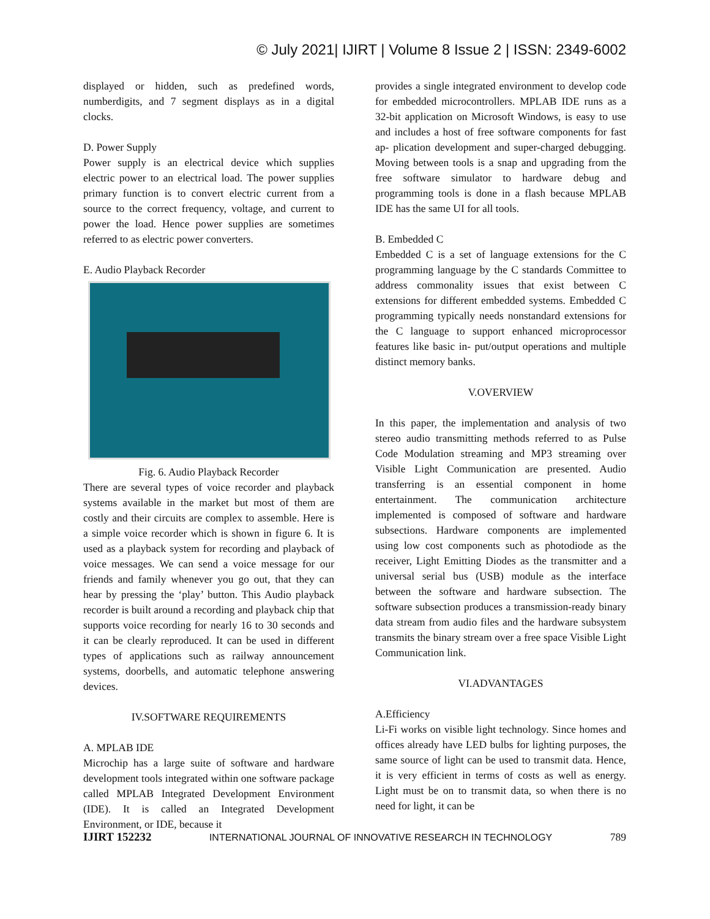© July 2021| IJIRT | Volume 8 Issue 2 | ISSN: 2349-6002
displayed or hidden, such as predefined words, numberdigits, and 7 segment displays as in a digital clocks.
D. Power Supply
Power supply is an electrical device which supplies electric power to an electrical load. The power supplies primary function is to convert electric current from a source to the correct frequency, voltage, and current to power the load. Hence power supplies are sometimes referred to as electric power converters.
E. Audio Playback Recorder
Fig. 6. Audio Playback Recorder
There are several types of voice recorder and playback systems available in the market but most of them are costly and their circuits are complex to assemble. Here is a simple voice recorder which is shown in figure 6. It is used as a playback system for recording and playback of voice messages. We can send a voice message for our friends and family whenever you go out, that they can hear by pressing the ‘play’ button. This Audio playback recorder is built around a recording and playback chip that supports voice recording for nearly 16 to 30 seconds and it can be clearly reproduced. It can be used in different types of applications such as railway announcement systems, doorbells, and automatic telephone answering devices.
IV.SOFTWARE REQUIREMENTS
A. MPLAB IDE
Microchip has a large suite of software and hardware development tools integrated within one software package called MPLAB Integrated Development Environment (IDE). It is called an Integrated Development Environment, or IDE, because it
provides a single integrated environment to develop code for embedded microcontrollers. MPLAB IDE runs as a 32-bit application on Microsoft Windows, is easy to use and includes a host of free software components for fast ap- plication development and super-charged debugging. Moving between tools is a snap and upgrading from the free software simulator to hardware debug and programming tools is done in a flash because MPLAB IDE has the same UI for all tools.
B. Embedded C
Embedded C is a set of language extensions for the C programming language by the C standards Committee to address commonality issues that exist between C extensions for different embedded systems. Embedded C programming typically needs nonstandard extensions for the C language to support enhanced microprocessor features like basic in- put/output operations and multiple distinct memory banks.
V.OVERVIEW
In this paper, the implementation and analysis of two stereo audio transmitting methods referred to as Pulse Code Modulation streaming and MP3 streaming over Visible Light Communication are presented. Audio transferring is an essential component in home entertainment. The communication architecture implemented is composed of software and hardware subsections. Hardware components are implemented using low cost components such as photodiode as the receiver, Light Emitting Diodes as the transmitter and a universal serial bus (USB) module as the interface between the software and hardware subsection. The software subsection produces a transmission-ready binary data stream from audio files and the hardware subsystem transmits the binary stream over a free space Visible Light Communication link.
VI.ADVANTAGES
A.Efficiency
Li-Fi works on visible light technology. Since homes and offices already have LED bulbs for lighting purposes, the same source of light can be used to transmit data. Hence, it is very efficient in terms of costs as well as energy. Light must be on to transmit data, so when there is no need for light, it can be
IJIRT 152232 INTERNATIONAL JOURNAL OF INNOVATIVE RESEARCH IN TECHNOLOGY 789